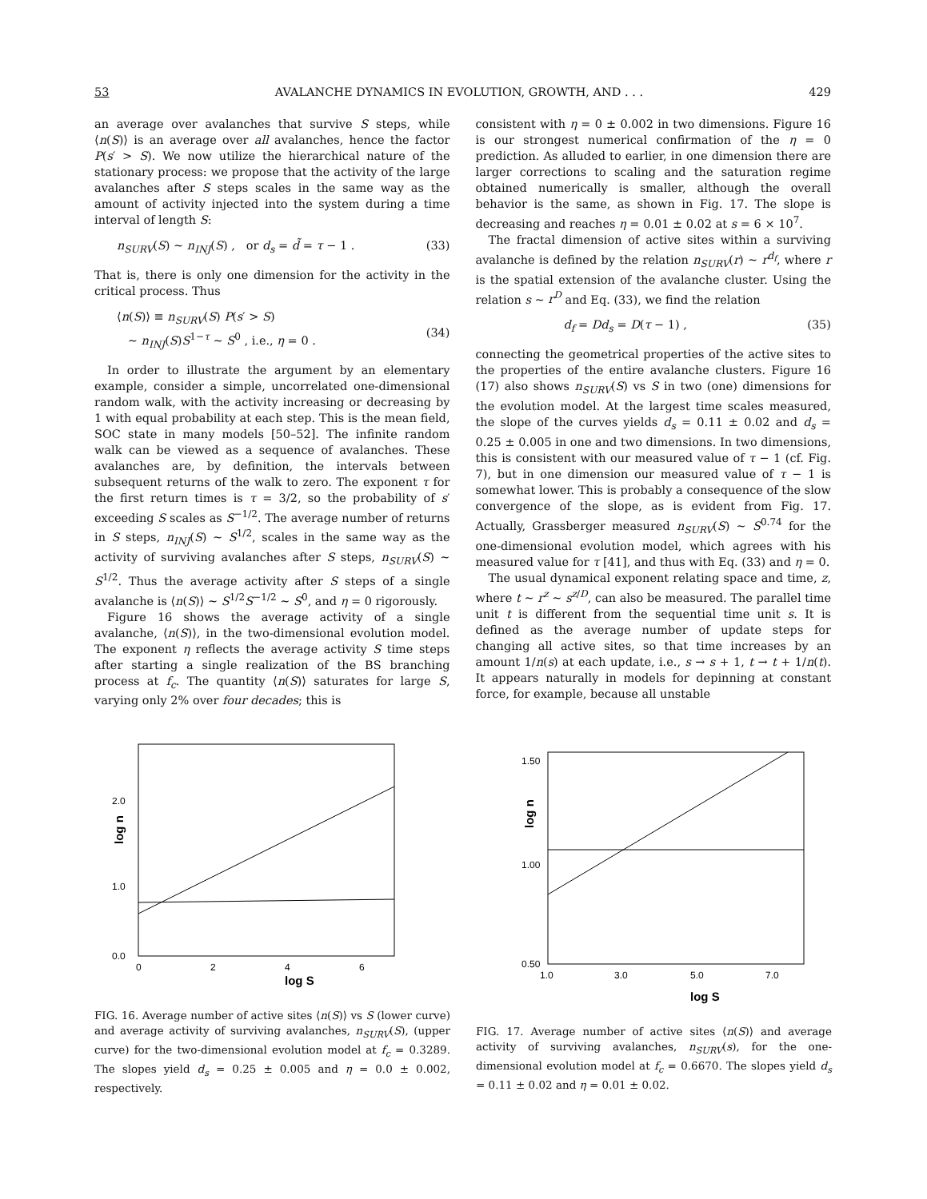53 AVALANCHE DYNAMICS IN EVOLUTION, GROWTH, AND . . . 429
an average over avalanches that survive S steps, while ⟨n(S)⟩ is an average over all avalanches, hence the factor P(s′ > S). We now utilize the hierarchical nature of the stationary process: we propose that the activity of the large avalanches after S steps scales in the same way as the amount of activity injected into the system during a time interval of length S:
n<sub>SURV</sub>(S) ∼ n<sub>INJ</sub>(S) , or d<sub>s</sub> = d̃ = τ − 1 . (33)
That is, there is only one dimension for the activity in the critical process. Thus
⟨n(S)⟩ ≡ n<sub>SURV</sub>(S) P(s′ > S)
∼ n<sub>INJ</sub>(S)S<sup>1−τ</sup> ∼ S<sup>0</sup> , i.e., η = 0 .
(34)
In order to illustrate the argument by an elementary example, consider a simple, uncorrelated one-dimensional random walk, with the activity increasing or decreasing by 1 with equal probability at each step. This is the mean field, SOC state in many models [50–52]. The infinite random walk can be viewed as a sequence of avalanches. These avalanches are, by definition, the intervals between subsequent returns of the walk to zero. The exponent τ for the first return times is τ = 3/2, so the probability of s′ exceeding S scales as S<sup>−1/2</sup>. The average number of returns in S steps, n<sub>INJ</sub>(S) ∼ S<sup>1/2</sup>, scales in the same way as the activity of surviving avalanches after S steps, n<sub>SURV</sub>(S) ∼ S<sup>1/2</sup>. Thus the average activity after S steps of a single avalanche is ⟨n(S)⟩ ∼ S<sup>1/2</sup>S<sup>−1/2</sup> ∼ S<sup>0</sup>, and η = 0 rigorously.
Figure 16 shows the average activity of a single avalanche, ⟨n(S)⟩, in the two-dimensional evolution model. The exponent η reflects the average activity S time steps after starting a single realization of the BS branching process at f<sub>c</sub>. The quantity ⟨n(S)⟩ saturates for large S, varying only 2% over four decades; this is
consistent with η = 0 ± 0.002 in two dimensions. Figure 16 is our strongest numerical confirmation of the η = 0 prediction. As alluded to earlier, in one dimension there are larger corrections to scaling and the saturation regime obtained numerically is smaller, although the overall behavior is the same, as shown in Fig. 17. The slope is decreasing and reaches η = 0.01 ± 0.02 at s = 6 × 10<sup>7</sup>.
The fractal dimension of active sites within a surviving avalanche is defined by the relation n<sub>SURV</sub>(r) ∼ r<sup>d<sub>f</sub></sup>, where r is the spatial extension of the avalanche cluster. Using the relation s ∼ r<sup>D</sup> and Eq. (33), we find the relation
d<sub>f</sub> = Dd<sub>s</sub> = D(τ − 1) , (35)
connecting the geometrical properties of the active sites to the properties of the entire avalanche clusters. Figure 16 (17) also shows n<sub>SURV</sub>(S) vs S in two (one) dimensions for the evolution model. At the largest time scales measured, the slope of the curves yields d<sub>s</sub> = 0.11 ± 0.02 and d<sub>s</sub> = 0.25 ± 0.005 in one and two dimensions. In two dimensions, this is consistent with our measured value of τ − 1 (cf. Fig. 7), but in one dimension our measured value of τ − 1 is somewhat lower. This is probably a consequence of the slow convergence of the slope, as is evident from Fig. 17. Actually, Grassberger measured n<sub>SURV</sub>(S) ∼ S<sup>0.74</sup> for the one-dimensional evolution model, which agrees with his measured value for τ [41], and thus with Eq. (33) and η = 0.
The usual dynamical exponent relating space and time, z, where t ∼ r<sup>z</sup> ∼ s<sup>z/D</sup>, can also be measured. The parallel time unit t is different from the sequential time unit s. It is defined as the average number of update steps for changing all active sites, so that time increases by an amount 1/n(s) at each update, i.e., s → s + 1, t → t + 1/n(t). It appears naturally in models for depinning at constant force, for example, because all unstable
2.0
1.0
0.0
log n
0
2
4
6
log S
FIG. 16. Average number of active sites ⟨n(S)⟩ vs S (lower curve) and average activity of surviving avalanches, n<sub>SURV</sub>(S), (upper curve) for the two-dimensional evolution model at f<sub>c</sub> = 0.3289. The slopes yield d<sub>s</sub> = 0.25 ± 0.005 and η = 0.0 ± 0.002, respectively.
1.50
1.00
0.50
log n
1.0
3.0
5.0
7.0
log S
FIG. 17. Average number of active sites ⟨n(S)⟩ and average activity of surviving avalanches, n<sub>SURV</sub>(s), for the one-dimensional evolution model at f<sub>c</sub> = 0.6670. The slopes yield d<sub>s</sub> = 0.11 ± 0.02 and η = 0.01 ± 0.02.